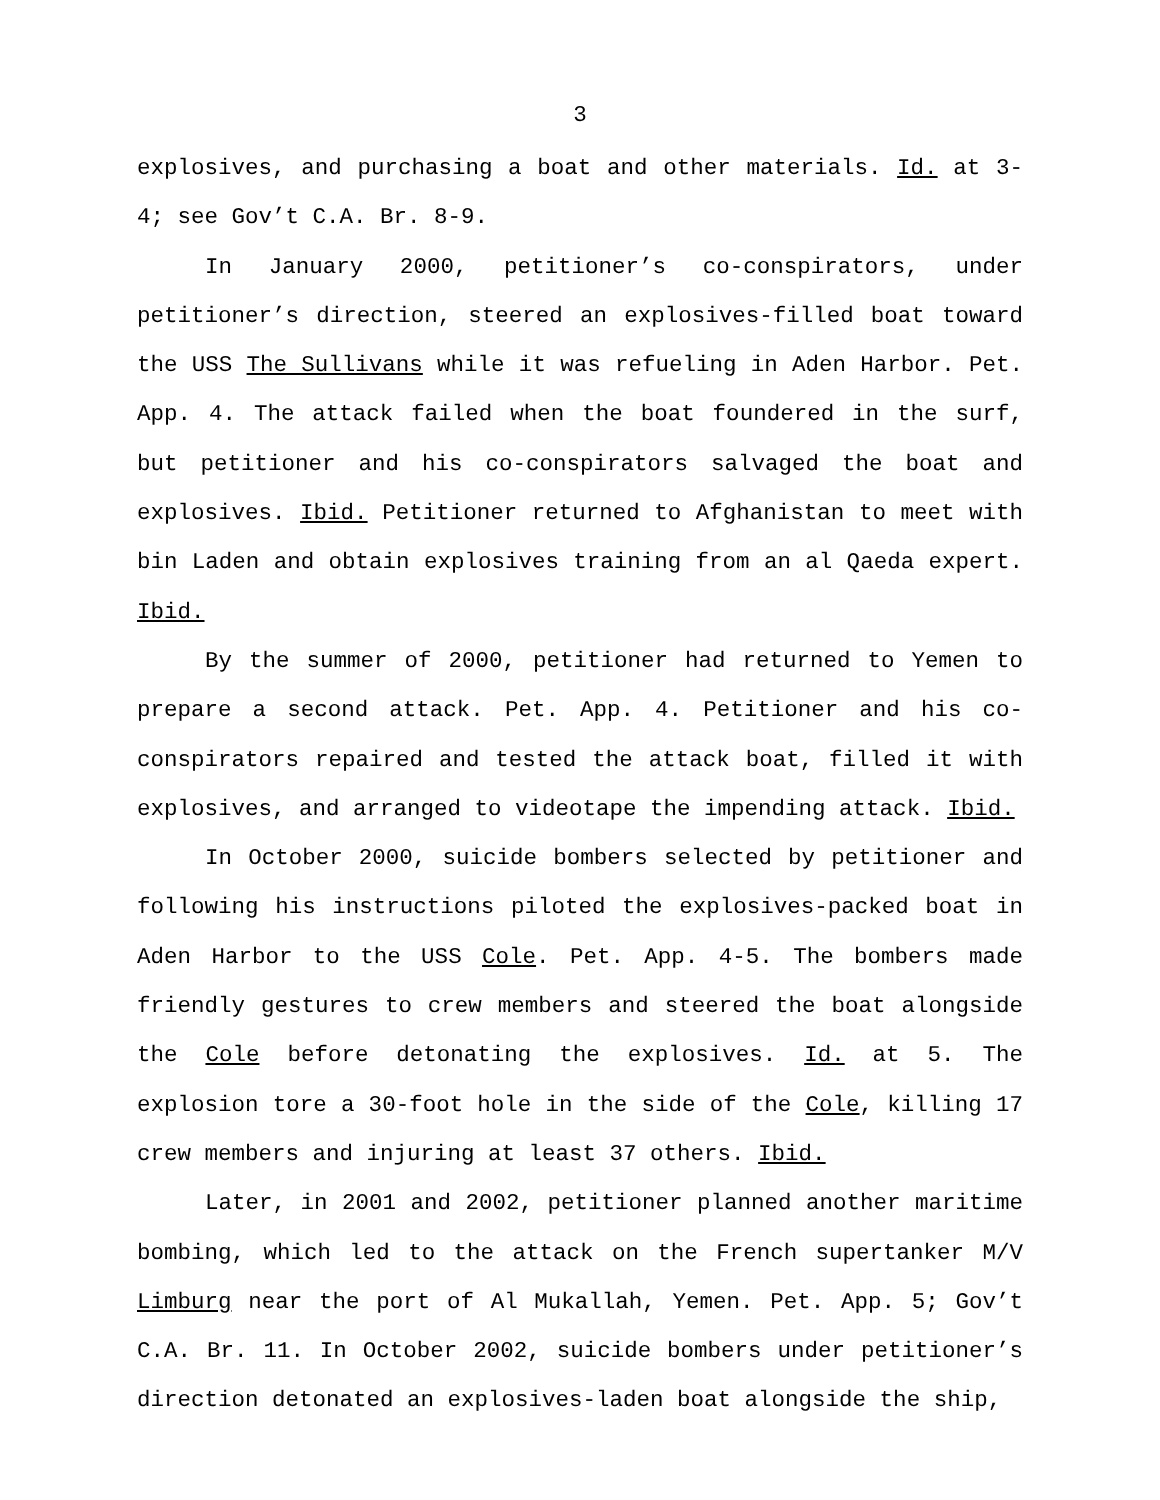3
explosives, and purchasing a boat and other materials. Id. at 3-4; see Gov’t C.A. Br. 8-9.
In January 2000, petitioner’s co-conspirators, under petitioner’s direction, steered an explosives-filled boat toward the USS The Sullivans while it was refueling in Aden Harbor. Pet. App. 4. The attack failed when the boat foundered in the surf, but petitioner and his co-conspirators salvaged the boat and explosives. Ibid. Petitioner returned to Afghanistan to meet with bin Laden and obtain explosives training from an al Qaeda expert. Ibid.
By the summer of 2000, petitioner had returned to Yemen to prepare a second attack. Pet. App. 4. Petitioner and his co-conspirators repaired and tested the attack boat, filled it with explosives, and arranged to videotape the impending attack. Ibid.
In October 2000, suicide bombers selected by petitioner and following his instructions piloted the explosives-packed boat in Aden Harbor to the USS Cole. Pet. App. 4-5. The bombers made friendly gestures to crew members and steered the boat alongside the Cole before detonating the explosives. Id. at 5. The explosion tore a 30-foot hole in the side of the Cole, killing 17 crew members and injuring at least 37 others. Ibid.
Later, in 2001 and 2002, petitioner planned another maritime bombing, which led to the attack on the French supertanker M/V Limburg near the port of Al Mukallah, Yemen. Pet. App. 5; Gov’t C.A. Br. 11. In October 2002, suicide bombers under petitioner’s direction detonated an explosives-laden boat alongside the ship,